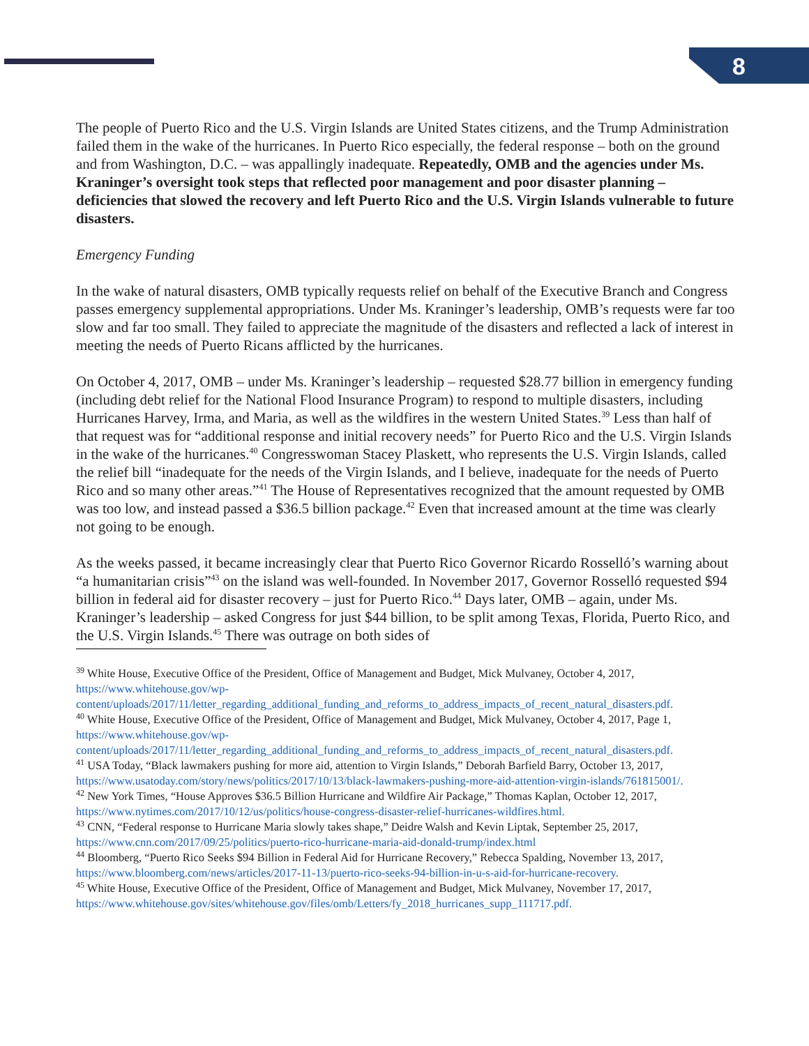8
The people of Puerto Rico and the U.S. Virgin Islands are United States citizens, and the Trump Administration failed them in the wake of the hurricanes. In Puerto Rico especially, the federal response – both on the ground and from Washington, D.C. – was appallingly inadequate. Repeatedly, OMB and the agencies under Ms. Kraninger’s oversight took steps that reflected poor management and poor disaster planning – deficiencies that slowed the recovery and left Puerto Rico and the U.S. Virgin Islands vulnerable to future disasters.
Emergency Funding
In the wake of natural disasters, OMB typically requests relief on behalf of the Executive Branch and Congress passes emergency supplemental appropriations. Under Ms. Kraninger’s leadership, OMB’s requests were far too slow and far too small. They failed to appreciate the magnitude of the disasters and reflected a lack of interest in meeting the needs of Puerto Ricans afflicted by the hurricanes.
On October 4, 2017, OMB – under Ms. Kraninger’s leadership – requested $28.77 billion in emergency funding (including debt relief for the National Flood Insurance Program) to respond to multiple disasters, including Hurricanes Harvey, Irma, and Maria, as well as the wildfires in the western United States.<sup>39</sup> Less than half of that request was for “additional response and initial recovery needs” for Puerto Rico and the U.S. Virgin Islands in the wake of the hurricanes.<sup>40</sup> Congresswoman Stacey Plaskett, who represents the U.S. Virgin Islands, called the relief bill “inadequate for the needs of the Virgin Islands, and I believe, inadequate for the needs of Puerto Rico and so many other areas.”<sup>41</sup> The House of Representatives recognized that the amount requested by OMB was too low, and instead passed a $36.5 billion package.<sup>42</sup> Even that increased amount at the time was clearly not going to be enough.
As the weeks passed, it became increasingly clear that Puerto Rico Governor Ricardo Rosselló’s warning about “a humanitarian crisis”<sup>43</sup> on the island was well-founded. In November 2017, Governor Rosselló requested $94 billion in federal aid for disaster recovery – just for Puerto Rico.<sup>44</sup> Days later, OMB – again, under Ms. Kraninger’s leadership – asked Congress for just $44 billion, to be split among Texas, Florida, Puerto Rico, and the U.S. Virgin Islands.<sup>45</sup> There was outrage on both sides of
<sup>39</sup> White House, Executive Office of the President, Office of Management and Budget, Mick Mulvaney, October 4, 2017, https://www.whitehouse.gov/wp-content/uploads/2017/11/letter_regarding_additional_funding_and_reforms_to_address_impacts_of_recent_natural_disasters.pdf.
<sup>40</sup> White House, Executive Office of the President, Office of Management and Budget, Mick Mulvaney, October 4, 2017, Page 1, https://www.whitehouse.gov/wp-content/uploads/2017/11/letter_regarding_additional_funding_and_reforms_to_address_impacts_of_recent_natural_disasters.pdf.
<sup>41</sup> USA Today, “Black lawmakers pushing for more aid, attention to Virgin Islands,” Deborah Barfield Barry, October 13, 2017, https://www.usatoday.com/story/news/politics/2017/10/13/black-lawmakers-pushing-more-aid-attention-virgin-islands/761815001/.
<sup>42</sup> New York Times, “House Approves $36.5 Billion Hurricane and Wildfire Air Package,” Thomas Kaplan, October 12, 2017, https://www.nytimes.com/2017/10/12/us/politics/house-congress-disaster-relief-hurricanes-wildfires.html.
<sup>43</sup> CNN, “Federal response to Hurricane Maria slowly takes shape,” Deidre Walsh and Kevin Liptak, September 25, 2017, https://www.cnn.com/2017/09/25/politics/puerto-rico-hurricane-maria-aid-donald-trump/index.html
<sup>44</sup> Bloomberg, “Puerto Rico Seeks $94 Billion in Federal Aid for Hurricane Recovery,” Rebecca Spalding, November 13, 2017, https://www.bloomberg.com/news/articles/2017-11-13/puerto-rico-seeks-94-billion-in-u-s-aid-for-hurricane-recovery.
<sup>45</sup> White House, Executive Office of the President, Office of Management and Budget, Mick Mulvaney, November 17, 2017, https://www.whitehouse.gov/sites/whitehouse.gov/files/omb/Letters/fy_2018_hurricanes_supp_111717.pdf.